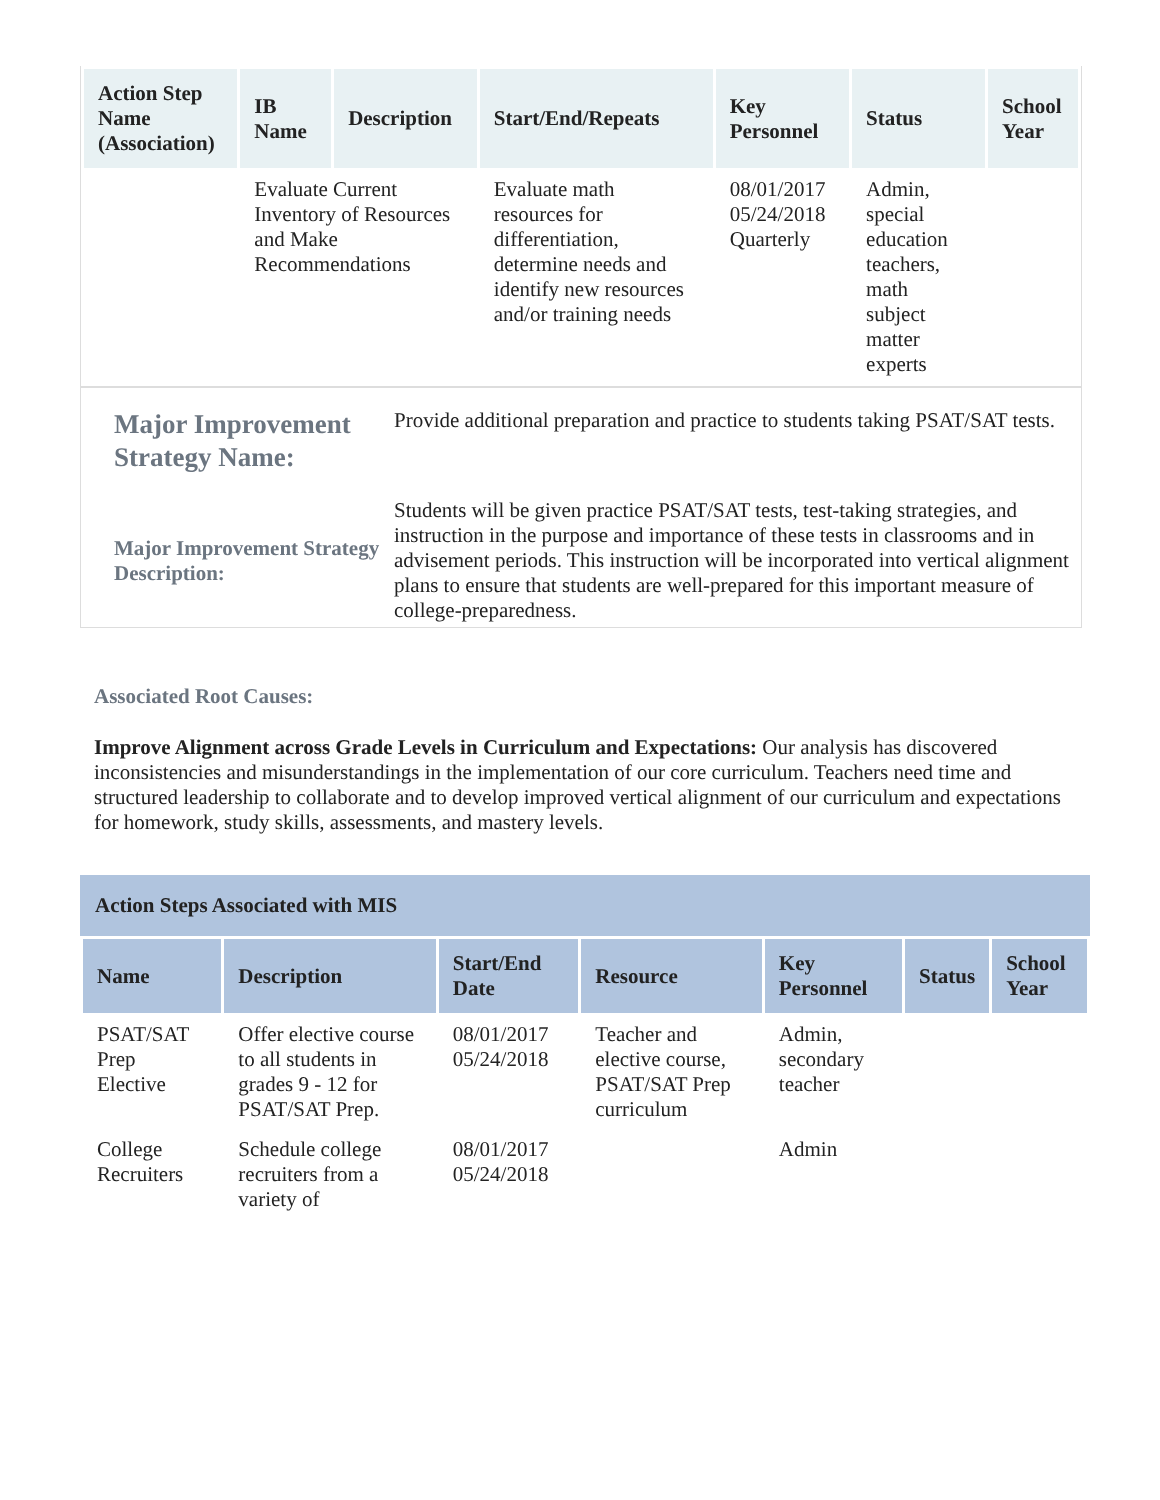| Action Step Name (Association) | IB Name | Description | Start/End/Repeats | Key Personnel | Status | School Year |
| --- | --- | --- | --- | --- | --- | --- |
| | Evaluate Current Inventory of Resources and Make Recommendations | | Evaluate math resources for differentiation, determine needs and identify new resources and/or training needs | 08/01/2017 05/24/2018 Quarterly | Admin, special education teachers, math subject matter experts | |
Major Improvement Strategy Name:
Provide additional preparation and practice to students taking PSAT/SAT tests.
Major Improvement Strategy Description:
Students will be given practice PSAT/SAT tests, test-taking strategies, and instruction in the purpose and importance of these tests in classrooms and in advisement periods. This instruction will be incorporated into vertical alignment plans to ensure that students are well-prepared for this important measure of college-preparedness.
Associated Root Causes:
Improve Alignment across Grade Levels in Curriculum and Expectations: Our analysis has discovered inconsistencies and misunderstandings in the implementation of our core curriculum. Teachers need time and structured leadership to collaborate and to develop improved vertical alignment of our curriculum and expectations for homework, study skills, assessments, and mastery levels.
Action Steps Associated with MIS
| Name | Description | Start/End Date | Resource | Key Personnel | Status | School Year |
| --- | --- | --- | --- | --- | --- | --- |
| PSAT/SAT Prep Elective | Offer elective course to all students in grades 9 - 12 for PSAT/SAT Prep. | 08/01/2017 05/24/2018 | Teacher and elective course, PSAT/SAT Prep curriculum | Admin, secondary teacher | | |
| College Recruiters | Schedule college recruiters from a variety of | 08/01/2017 05/24/2018 | | Admin | | |